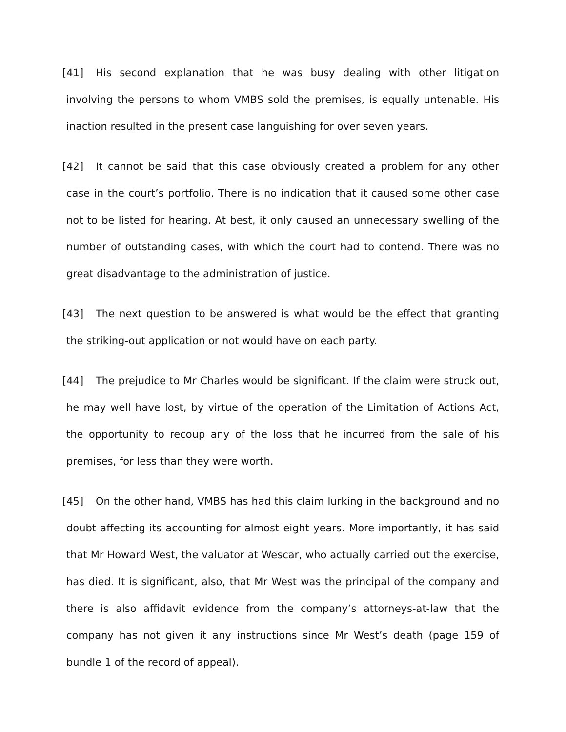[41] His second explanation that he was busy dealing with other litigation involving the persons to whom VMBS sold the premises, is equally untenable. His inaction resulted in the present case languishing for over seven years.
[42] It cannot be said that this case obviously created a problem for any other case in the court’s portfolio. There is no indication that it caused some other case not to be listed for hearing. At best, it only caused an unnecessary swelling of the number of outstanding cases, with which the court had to contend. There was no great disadvantage to the administration of justice.
[43] The next question to be answered is what would be the effect that granting the striking-out application or not would have on each party.
[44] The prejudice to Mr Charles would be significant. If the claim were struck out, he may well have lost, by virtue of the operation of the Limitation of Actions Act, the opportunity to recoup any of the loss that he incurred from the sale of his premises, for less than they were worth.
[45] On the other hand, VMBS has had this claim lurking in the background and no doubt affecting its accounting for almost eight years. More importantly, it has said that Mr Howard West, the valuator at Wescar, who actually carried out the exercise, has died. It is significant, also, that Mr West was the principal of the company and there is also affidavit evidence from the company’s attorneys-at-law that the company has not given it any instructions since Mr West’s death (page 159 of bundle 1 of the record of appeal).